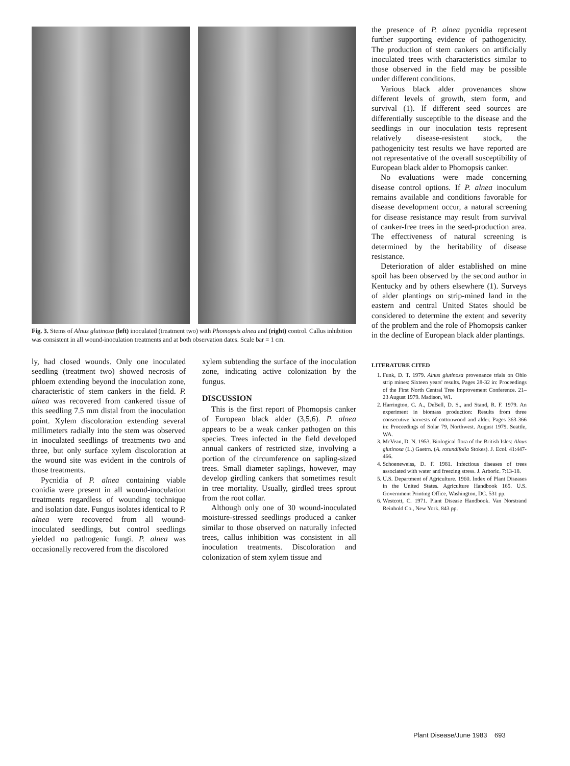Fig. 3. Stems of Alnus glutinosa (left) inoculated (treatment two) with Phomopsis alnea and (right) control. Callus inhibition was consistent in all wound-inoculation treatments and at both observation dates. Scale bar = 1 cm.
ly, had closed wounds. Only one inoculated seedling (treatment two) showed necrosis of phloem extending beyond the inoculation zone, characteristic of stem cankers in the field. P. alnea was recovered from cankered tissue of this seedling 7.5 mm distal from the inoculation point. Xylem discoloration extending several millimeters radially into the stem was observed in inoculated seedlings of treatments two and three, but only surface xylem discoloration at the wound site was evident in the controls of those treatments.
Pycnidia of P. alnea containing viable conidia were present in all wound-inoculation treatments regardless of wounding technique and isolation date. Fungus isolates identical to P. alnea were recovered from all wound-inoculated seedlings, but control seedlings yielded no pathogenic fungi. P. alnea was occasionally recovered from the discolored
xylem subtending the surface of the inoculation zone, indicating active colonization by the fungus.
DISCUSSION
This is the first report of Phomopsis canker of European black alder (3,5,6). P. alnea appears to be a weak canker pathogen on this species. Trees infected in the field developed annual cankers of restricted size, involving a portion of the circumference on sapling-sized trees. Small diameter saplings, however, may develop girdling cankers that sometimes result in tree mortality. Usually, girdled trees sprout from the root collar.
Although only one of 30 wound-inoculated moisture-stressed seedlings produced a canker similar to those observed on naturally infected trees, callus inhibition was consistent in all inoculation treatments. Discoloration and colonization of stem xylem tissue and
the presence of P. alnea pycnidia represent further supporting evidence of pathogenicity. The production of stem cankers on artificially inoculated trees with characteristics similar to those observed in the field may be possible under different conditions.
Various black alder provenances show different levels of growth, stem form, and survival (1). If different seed sources are differentially susceptible to the disease and the seedlings in our inoculation tests represent relatively disease-resistent stock, the pathogenicity test results we have reported are not representative of the overall susceptibility of European black alder to Phomopsis canker.
No evaluations were made concerning disease control options. If P. alnea inoculum remains available and conditions favorable for disease development occur, a natural screening for disease resistance may result from survival of canker-free trees in the seed-production area. The effectiveness of natural screening is determined by the heritability of disease resistance.
Deterioration of alder established on mine spoil has been observed by the second author in Kentucky and by others elsewhere (1). Surveys of alder plantings on strip-mined land in the eastern and central United States should be considered to determine the extent and severity of the problem and the role of Phomopsis canker in the decline of European black alder plantings.
LITERATURE CITED
1. Funk, D. T. 1979. Alnus glutinosa provenance trials on Ohio strip mines: Sixteen years' results. Pages 28-32 in: Proceedings of the First North Central Tree Improvement Conference. 21–23 August 1979. Madison, WI.
2. Harrington, C. A., DeBell, D. S., and Stand, R. F. 1979. An experiment in biomass production: Results from three consecutive harvests of cottonwood and alder. Pages 363-366 in: Proceedings of Solar 79, Northwest. August 1979. Seattle, WA.
3. McVean, D. N. 1953. Biological flora of the British Isles: Alnus glutinosa (L.) Gaetrn. (A. rotundifolia Stokes). J. Ecol. 41:447-466.
4. Schoeneweiss, D. F. 1981. Infectious diseases of trees associated with water and freezing stress. J. Arboric. 7:13-18.
5. U.S. Department of Agriculture. 1960. Index of Plant Diseases in the United States. Agriculture Handbook 165. U.S. Government Printing Office, Washington, DC. 531 pp.
6. Westcott, C. 1971. Plant Disease Handbook. Van Norstrand Reinhold Co., New York. 843 pp.
Plant Disease/June 1983 693